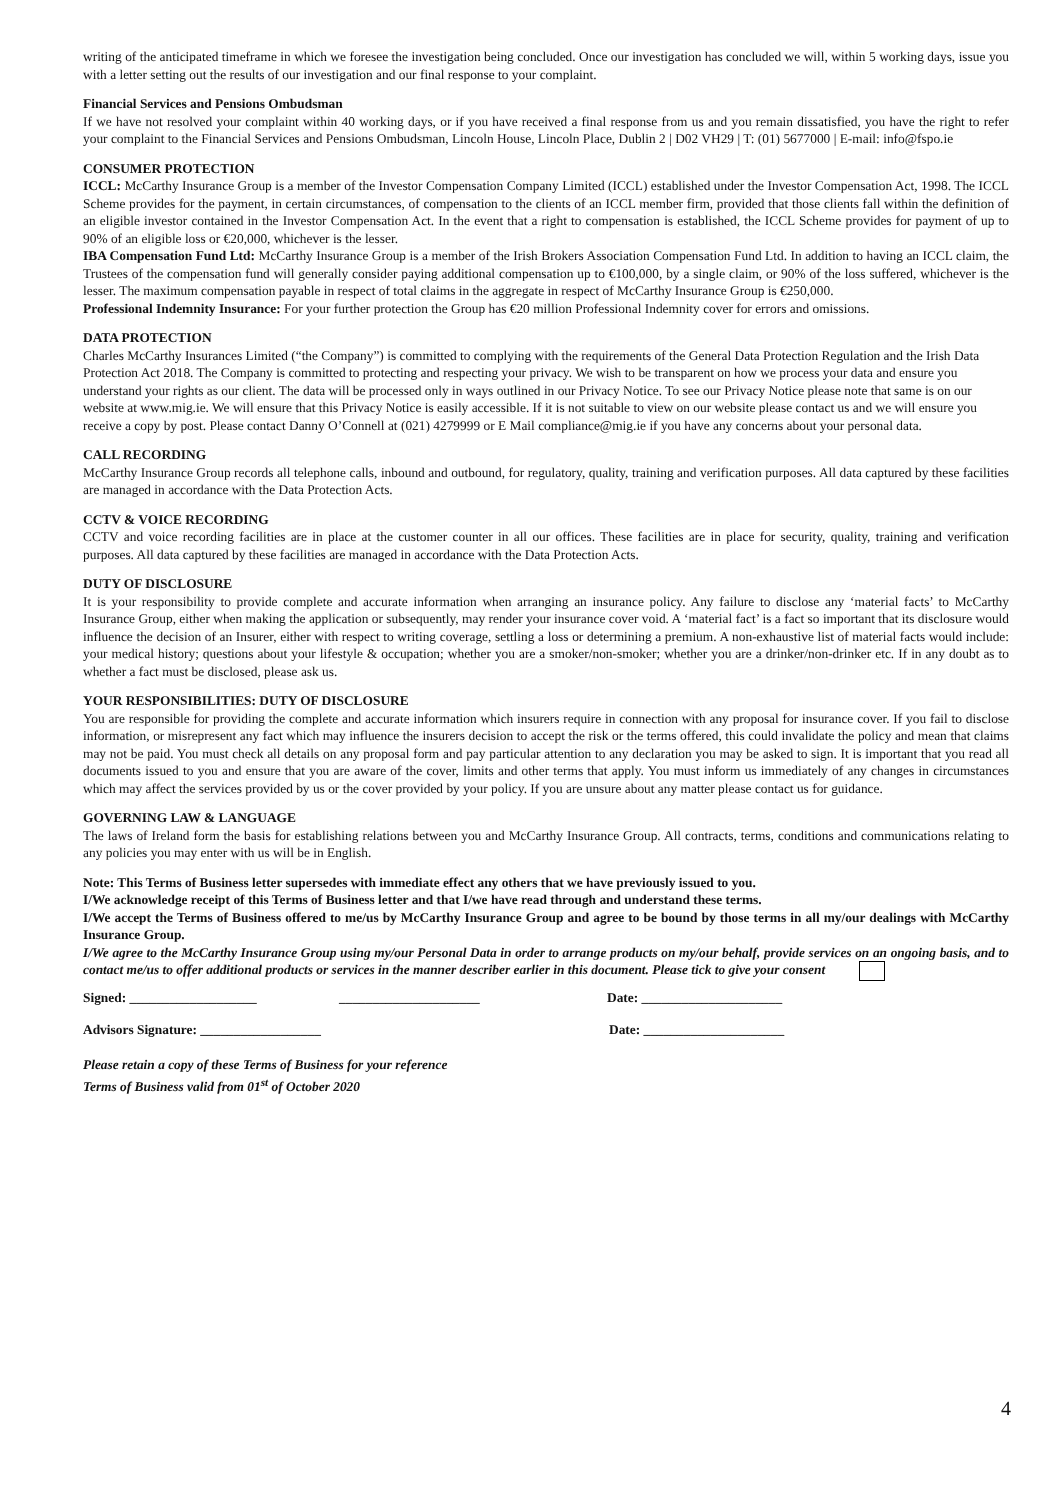writing of the anticipated timeframe in which we foresee the investigation being concluded. Once our investigation has concluded we will, within 5 working days, issue you with a letter setting out the results of our investigation and our final response to your complaint.
Financial Services and Pensions Ombudsman
If we have not resolved your complaint within 40 working days, or if you have received a final response from us and you remain dissatisfied, you have the right to refer your complaint to the Financial Services and Pensions Ombudsman, Lincoln House, Lincoln Place, Dublin 2 | D02 VH29 | T: (01) 5677000 | E-mail: info@fspo.ie
CONSUMER PROTECTION
ICCL: McCarthy Insurance Group is a member of the Investor Compensation Company Limited (ICCL) established under the Investor Compensation Act, 1998. The ICCL Scheme provides for the payment, in certain circumstances, of compensation to the clients of an ICCL member firm, provided that those clients fall within the definition of an eligible investor contained in the Investor Compensation Act. In the event that a right to compensation is established, the ICCL Scheme provides for payment of up to 90% of an eligible loss or €20,000, whichever is the lesser.
IBA Compensation Fund Ltd: McCarthy Insurance Group is a member of the Irish Brokers Association Compensation Fund Ltd. In addition to having an ICCL claim, the Trustees of the compensation fund will generally consider paying additional compensation up to €100,000, by a single claim, or 90% of the loss suffered, whichever is the lesser. The maximum compensation payable in respect of total claims in the aggregate in respect of McCarthy Insurance Group is €250,000.
Professional Indemnity Insurance: For your further protection the Group has €20 million Professional Indemnity cover for errors and omissions.
DATA PROTECTION
Charles McCarthy Insurances Limited (“the Company”) is committed to complying with the requirements of the General Data Protection Regulation and the Irish Data Protection Act 2018. The Company is committed to protecting and respecting your privacy. We wish to be transparent on how we process your data and ensure you understand your rights as our client. The data will be processed only in ways outlined in our Privacy Notice. To see our Privacy Notice please note that same is on our website at www.mig.ie. We will ensure that this Privacy Notice is easily accessible. If it is not suitable to view on our website please contact us and we will ensure you receive a copy by post. Please contact Danny O’Connell at (021) 4279999 or E Mail compliance@mig.ie if you have any concerns about your personal data.
CALL RECORDING
McCarthy Insurance Group records all telephone calls, inbound and outbound, for regulatory, quality, training and verification purposes. All data captured by these facilities are managed in accordance with the Data Protection Acts.
CCTV & VOICE RECORDING
CCTV and voice recording facilities are in place at the customer counter in all our offices. These facilities are in place for security, quality, training and verification purposes. All data captured by these facilities are managed in accordance with the Data Protection Acts.
DUTY OF DISCLOSURE
It is your responsibility to provide complete and accurate information when arranging an insurance policy. Any failure to disclose any ‘material facts’ to McCarthy Insurance Group, either when making the application or subsequently, may render your insurance cover void. A ‘material fact’ is a fact so important that its disclosure would influence the decision of an Insurer, either with respect to writing coverage, settling a loss or determining a premium. A non-exhaustive list of material facts would include: your medical history; questions about your lifestyle & occupation; whether you are a smoker/non-smoker; whether you are a drinker/non-drinker etc. If in any doubt as to whether a fact must be disclosed, please ask us.
YOUR RESPONSIBILITIES: DUTY OF DISCLOSURE
You are responsible for providing the complete and accurate information which insurers require in connection with any proposal for insurance cover. If you fail to disclose information, or misrepresent any fact which may influence the insurers decision to accept the risk or the terms offered, this could invalidate the policy and mean that claims may not be paid. You must check all details on any proposal form and pay particular attention to any declaration you may be asked to sign. It is important that you read all documents issued to you and ensure that you are aware of the cover, limits and other terms that apply. You must inform us immediately of any changes in circumstances which may affect the services provided by us or the cover provided by your policy. If you are unsure about any matter please contact us for guidance.
GOVERNING LAW & LANGUAGE
The laws of Ireland form the basis for establishing relations between you and McCarthy Insurance Group. All contracts, terms, conditions and communications relating to any policies you may enter with us will be in English.
Note: This Terms of Business letter supersedes with immediate effect any others that we have previously issued to you.
I/We acknowledge receipt of this Terms of Business letter and that I/we have read through and understand these terms.
I/We accept the Terms of Business offered to me/us by McCarthy Insurance Group and agree to be bound by those terms in all my/our dealings with McCarthy Insurance Group.
I/We agree to the McCarthy Insurance Group using my/our Personal Data in order to arrange products on my/our behalf, provide services on an ongoing basis, and to contact me/us to offer additional products or services in the manner describer earlier in this document. Please tick to give your consent
Signed: ___________________ _____________________ Date: _____________________
Advisors Signature: __________________ Date: _____________________
Please retain a copy of these Terms of Business for your reference
Terms of Business valid from 01<sup>st</sup> of October 2020
4